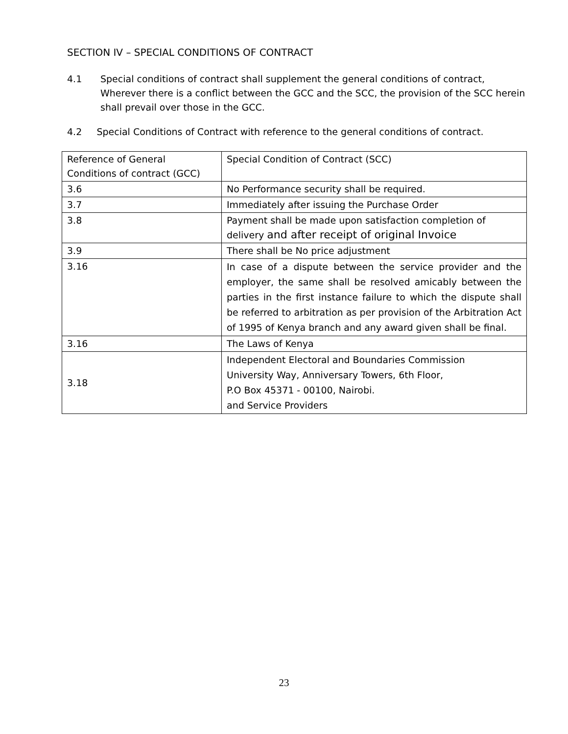SECTION IV – SPECIAL CONDITIONS OF CONTRACT
4.1 Special conditions of contract shall supplement the general conditions of contract, Wherever there is a conflict between the GCC and the SCC, the provision of the SCC herein shall prevail over those in the GCC.
4.2 Special Conditions of Contract with reference to the general conditions of contract.
| Reference of General Conditions of contract (GCC) | Special Condition of Contract (SCC) |
| --- | --- |
| 3.6 | No Performance security shall be required. |
| 3.7 | Immediately after issuing the Purchase Order |
| 3.8 | Payment shall be made upon satisfaction completion of delivery and after receipt of original Invoice |
| 3.9 | There shall be No price adjustment |
| 3.16 | In case of a dispute between the service provider and the employer, the same shall be resolved amicably between the parties in the first instance failure to which the dispute shall be referred to arbitration as per provision of the Arbitration Act of 1995 of Kenya branch and any award given shall be final. |
| 3.16 | The Laws of Kenya |
| 3.18 | Independent Electoral and Boundaries Commission University Way, Anniversary Towers, 6th Floor, P.O Box 45371 - 00100, Nairobi. and Service Providers |
23